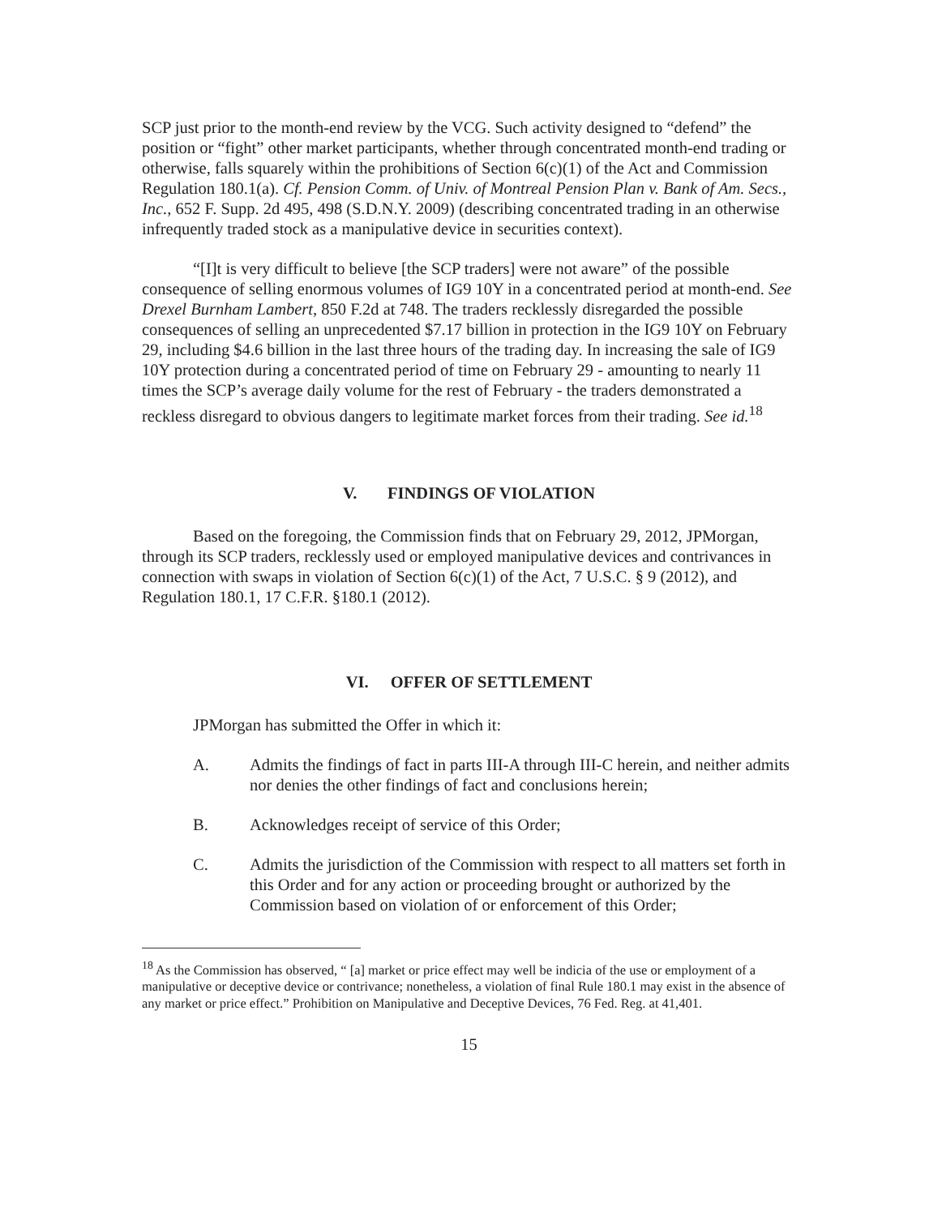SCP just prior to the month-end review by the VCG. Such activity designed to “defend” the position or “fight” other market participants, whether through concentrated month-end trading or otherwise, falls squarely within the prohibitions of Section 6(c)(1) of the Act and Commission Regulation 180.1(a). Cf. Pension Comm. of Univ. of Montreal Pension Plan v. Bank of Am. Secs., Inc., 652 F. Supp. 2d 495, 498 (S.D.N.Y. 2009) (describing concentrated trading in an otherwise infrequently traded stock as a manipulative device in securities context).
“[I]t is very difficult to believe [the SCP traders] were not aware” of the possible consequence of selling enormous volumes of IG9 10Y in a concentrated period at month-end. See Drexel Burnham Lambert, 850 F.2d at 748. The traders recklessly disregarded the possible consequences of selling an unprecedented $7.17 billion in protection in the IG9 10Y on February 29, including $4.6 billion in the last three hours of the trading day. In increasing the sale of IG9 10Y protection during a concentrated period of time on February 29 - amounting to nearly 11 times the SCP’s average daily volume for the rest of February - the traders demonstrated a reckless disregard to obvious dangers to legitimate market forces from their trading. See id.<sup>18</sup>
V. FINDINGS OF VIOLATION
Based on the foregoing, the Commission finds that on February 29, 2012, JPMorgan, through its SCP traders, recklessly used or employed manipulative devices and contrivances in connection with swaps in violation of Section 6(c)(1) of the Act, 7 U.S.C. § 9 (2012), and Regulation 180.1, 17 C.F.R. §180.1 (2012).
VI. OFFER OF SETTLEMENT
JPMorgan has submitted the Offer in which it:
A. Admits the findings of fact in parts III-A through III-C herein, and neither admits nor denies the other findings of fact and conclusions herein;
B. Acknowledges receipt of service of this Order;
C. Admits the jurisdiction of the Commission with respect to all matters set forth in this Order and for any action or proceeding brought or authorized by the Commission based on violation of or enforcement of this Order;
<sup>18</sup> As the Commission has observed, “ [a] market or price effect may well be indicia of the use or employment of a manipulative or deceptive device or contrivance; nonetheless, a violation of final Rule 180.1 may exist in the absence of any market or price effect.” Prohibition on Manipulative and Deceptive Devices, 76 Fed. Reg. at 41,401.
15